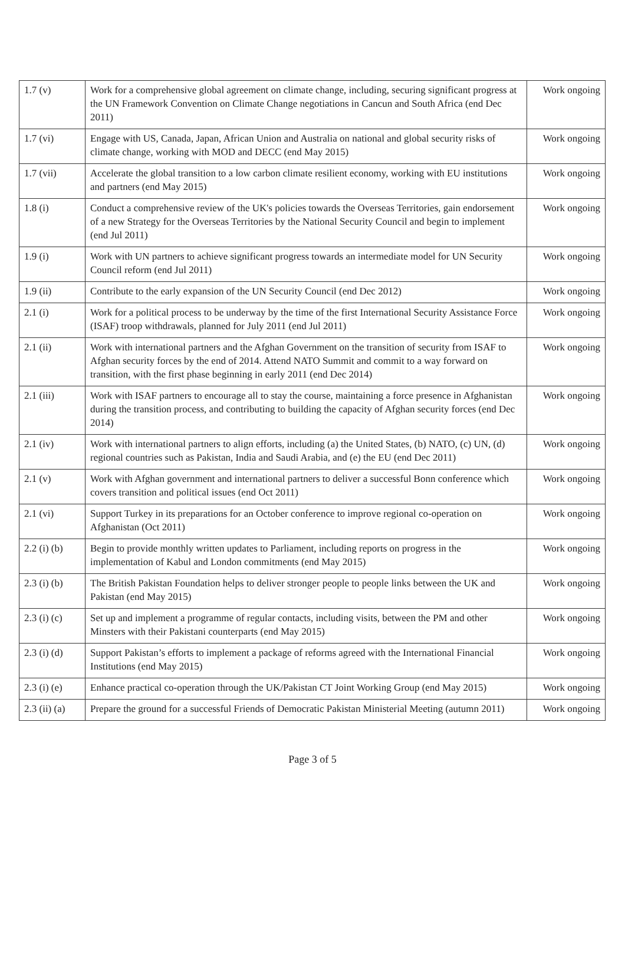| 1.7 (v) | Work for a comprehensive global agreement on climate change, including, securing significant progress at the UN Framework Convention on Climate Change negotiations in Cancun and South Africa (end Dec 2011) | Work ongoing |
| 1.7 (vi) | Engage with US, Canada, Japan, African Union and Australia on national and global security risks of climate change, working with MOD and DECC (end May 2015) | Work ongoing |
| 1.7 (vii) | Accelerate the global transition to a low carbon climate resilient economy, working with EU institutions and partners (end May 2015) | Work ongoing |
| 1.8 (i) | Conduct a comprehensive review of the UK's policies towards the Overseas Territories, gain endorsement of a new Strategy for the Overseas Territories by the National Security Council and begin to implement (end Jul 2011) | Work ongoing |
| 1.9 (i) | Work with UN partners to achieve significant progress towards an intermediate model for UN Security Council reform (end Jul 2011) | Work ongoing |
| 1.9 (ii) | Contribute to the early expansion of the UN Security Council (end Dec 2012) | Work ongoing |
| 2.1 (i) | Work for a political process to be underway by the time of the first International Security Assistance Force (ISAF) troop withdrawals, planned for July 2011 (end Jul 2011) | Work ongoing |
| 2.1 (ii) | Work with international partners and the Afghan Government on the transition of security from ISAF to Afghan security forces by the end of 2014. Attend NATO Summit and commit to a way forward on transition, with the first phase beginning in early 2011 (end Dec 2014) | Work ongoing |
| 2.1 (iii) | Work with ISAF partners to encourage all to stay the course, maintaining a force presence in Afghanistan during the transition process, and contributing to building the capacity of Afghan security forces (end Dec 2014) | Work ongoing |
| 2.1 (iv) | Work with international partners to align efforts, including (a) the United States, (b) NATO, (c) UN, (d) regional countries such as Pakistan, India and Saudi Arabia, and (e) the EU (end Dec 2011) | Work ongoing |
| 2.1 (v) | Work with Afghan government and international partners to deliver a successful Bonn conference which covers transition and political issues (end Oct 2011) | Work ongoing |
| 2.1 (vi) | Support Turkey in its preparations for an October conference to improve regional co-operation on Afghanistan (Oct 2011) | Work ongoing |
| 2.2 (i) (b) | Begin to provide monthly written updates to Parliament, including reports on progress in the implementation of Kabul and London commitments (end May 2015) | Work ongoing |
| 2.3 (i) (b) | The British Pakistan Foundation helps to deliver stronger people to people links between the UK and Pakistan (end May 2015) | Work ongoing |
| 2.3 (i) (c) | Set up and implement a programme of regular contacts, including visits, between the PM and other Minsters with their Pakistani counterparts (end May 2015) | Work ongoing |
| 2.3 (i) (d) | Support Pakistan’s efforts to implement a package of reforms agreed with the International Financial Institutions (end May 2015) | Work ongoing |
| 2.3 (i) (e) | Enhance practical co-operation through the UK/Pakistan CT Joint Working Group (end May 2015) | Work ongoing |
| 2.3 (ii) (a) | Prepare the ground for a successful Friends of Democratic Pakistan Ministerial Meeting (autumn 2011) | Work ongoing |
Page 3 of 5